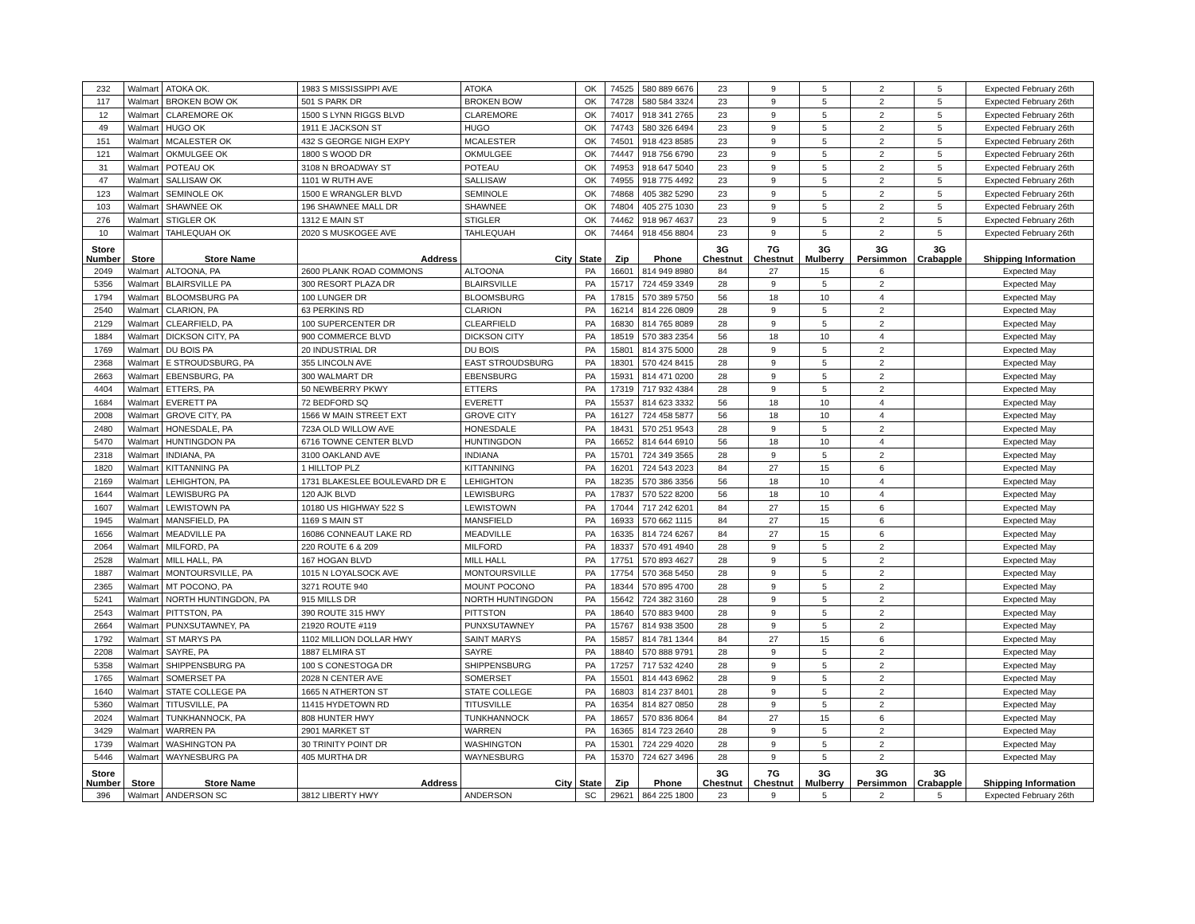| 232 | Walmart | ATOKA OK. | 1983 S MISSISSIPPI AVE | ATOKA | OK | 74525 | 580 889 6676 | 23 | 9 | 5 | 2 | 5 | Expected February 26th |
| 117 | Walmart | BROKEN BOW OK | 501 S PARK DR | BROKEN BOW | OK | 74728 | 580 584 3324 | 23 | 9 | 5 | 2 | 5 | Expected February 26th |
| 12 | Walmart | CLAREMORE OK | 1500 S LYNN RIGGS BLVD | CLAREMORE | OK | 74017 | 918 341 2765 | 23 | 9 | 5 | 2 | 5 | Expected February 26th |
| 49 | Walmart | HUGO OK | 1911 E JACKSON ST | HUGO | OK | 74743 | 580 326 6494 | 23 | 9 | 5 | 2 | 5 | Expected February 26th |
| 151 | Walmart | MCALESTER OK | 432 S GEORGE NIGH EXPY | MCALESTER | OK | 74501 | 918 423 8585 | 23 | 9 | 5 | 2 | 5 | Expected February 26th |
| 121 | Walmart | OKMULGEE OK | 1800 S WOOD DR | OKMULGEE | OK | 74447 | 918 756 6790 | 23 | 9 | 5 | 2 | 5 | Expected February 26th |
| 31 | Walmart | POTEAU OK | 3108 N BROADWAY ST | POTEAU | OK | 74953 | 918 647 5040 | 23 | 9 | 5 | 2 | 5 | Expected February 26th |
| 47 | Walmart | SALLISAW OK | 1101 W RUTH AVE | SALLISAW | OK | 74955 | 918 775 4492 | 23 | 9 | 5 | 2 | 5 | Expected February 26th |
| 123 | Walmart | SEMINOLE OK | 1500 E WRANGLER BLVD | SEMINOLE | OK | 74868 | 405 382 5290 | 23 | 9 | 5 | 2 | 5 | Expected February 26th |
| 103 | Walmart | SHAWNEE OK | 196 SHAWNEE MALL DR | SHAWNEE | OK | 74804 | 405 275 1030 | 23 | 9 | 5 | 2 | 5 | Expected February 26th |
| 276 | Walmart | STIGLER OK | 1312 E MAIN ST | STIGLER | OK | 74462 | 918 967 4637 | 23 | 9 | 5 | 2 | 5 | Expected February 26th |
| 10 | Walmart | TAHLEQUAH OK | 2020 S MUSKOGEE AVE | TAHLEQUAH | OK | 74464 | 918 456 8804 | 23 | 9 | 5 | 2 | 5 | Expected February 26th |
| Store Number | Store | Store Name | Address | City | State | Zip | Phone | 3G Chestnut | 7G Chestnut | 3G Mulberry | 3G Persimmon | 3G Crabapple | Shipping Information |
| 2049 | Walmart | ALTOONA, PA | 2600 PLANK ROAD COMMONS | ALTOONA | PA | 16601 | 814 949 8980 | 84 | 27 | 15 | 6 | | Expected May |
| 5356 | Walmart | BLAIRSVILLE PA | 300 RESORT PLAZA DR | BLAIRSVILLE | PA | 15717 | 724 459 3349 | 28 | 9 | 5 | 2 | | Expected May |
| 1794 | Walmart | BLOOMSBURG PA | 100 LUNGER DR | BLOOMSBURG | PA | 17815 | 570 389 5750 | 56 | 18 | 10 | 4 | | Expected May |
| 2540 | Walmart | CLARION, PA | 63 PERKINS RD | CLARION | PA | 16214 | 814 226 0809 | 28 | 9 | 5 | 2 | | Expected May |
| 2129 | Walmart | CLEARFIELD, PA | 100 SUPERCENTER DR | CLEARFIELD | PA | 16830 | 814 765 8089 | 28 | 9 | 5 | 2 | | Expected May |
| 1884 | Walmart | DICKSON CITY, PA | 900 COMMERCE BLVD | DICKSON CITY | PA | 18519 | 570 383 2354 | 56 | 18 | 10 | 4 | | Expected May |
| 1769 | Walmart | DU BOIS PA | 20 INDUSTRIAL DR | DU BOIS | PA | 15801 | 814 375 5000 | 28 | 9 | 5 | 2 | | Expected May |
| 2368 | Walmart | E STROUDSBURG, PA | 355 LINCOLN AVE | EAST STROUDSBURG | PA | 18301 | 570 424 8415 | 28 | 9 | 5 | 2 | | Expected May |
| 2663 | Walmart | EBENSBURG, PA | 300 WALMART DR | EBENSBURG | PA | 15931 | 814 471 0200 | 28 | 9 | 5 | 2 | | Expected May |
| 4404 | Walmart | ETTERS, PA | 50 NEWBERRY PKWY | ETTERS | PA | 17319 | 717 932 4384 | 28 | 9 | 5 | 2 | | Expected May |
| 1684 | Walmart | EVERETT PA | 72 BEDFORD SQ | EVERETT | PA | 15537 | 814 623 3332 | 56 | 18 | 10 | 4 | | Expected May |
| 2008 | Walmart | GROVE CITY, PA | 1566 W MAIN STREET EXT | GROVE CITY | PA | 16127 | 724 458 5877 | 56 | 18 | 10 | 4 | | Expected May |
| 2480 | Walmart | HONESDALE, PA | 723A OLD WILLOW AVE | HONESDALE | PA | 18431 | 570 251 9543 | 28 | 9 | 5 | 2 | | Expected May |
| 5470 | Walmart | HUNTINGDON PA | 6716 TOWNE CENTER BLVD | HUNTINGDON | PA | 16652 | 814 644 6910 | 56 | 18 | 10 | 4 | | Expected May |
| 2318 | Walmart | INDIANA, PA | 3100 OAKLAND AVE | INDIANA | PA | 15701 | 724 349 3565 | 28 | 9 | 5 | 2 | | Expected May |
| 1820 | Walmart | KITTANNING PA | 1 HILLTOP PLZ | KITTANNING | PA | 16201 | 724 543 2023 | 84 | 27 | 15 | 6 | | Expected May |
| 2169 | Walmart | LEHIGHTON, PA | 1731 BLAKESLEE BOULEVARD DR E | LEHIGHTON | PA | 18235 | 570 386 3356 | 56 | 18 | 10 | 4 | | Expected May |
| 1644 | Walmart | LEWISBURG PA | 120 AJK BLVD | LEWISBURG | PA | 17837 | 570 522 8200 | 56 | 18 | 10 | 4 | | Expected May |
| 1607 | Walmart | LEWISTOWN PA | 10180 US HIGHWAY 522 S | LEWISTOWN | PA | 17044 | 717 242 6201 | 84 | 27 | 15 | 6 | | Expected May |
| 1945 | Walmart | MANSFIELD, PA | 1169 S MAIN ST | MANSFIELD | PA | 16933 | 570 662 1115 | 84 | 27 | 15 | 6 | | Expected May |
| 1656 | Walmart | MEADVILLE PA | 16086 CONNEAUT LAKE RD | MEADVILLE | PA | 16335 | 814 724 6267 | 84 | 27 | 15 | 6 | | Expected May |
| 2064 | Walmart | MILFORD, PA | 220 ROUTE 6 & 209 | MILFORD | PA | 18337 | 570 491 4940 | 28 | 9 | 5 | 2 | | Expected May |
| 2528 | Walmart | MILL HALL, PA | 167 HOGAN BLVD | MILL HALL | PA | 17751 | 570 893 4627 | 28 | 9 | 5 | 2 | | Expected May |
| 1887 | Walmart | MONTOURSVILLE, PA | 1015 N LOYALSOCK AVE | MONTOURSVILLE | PA | 17754 | 570 368 5450 | 28 | 9 | 5 | 2 | | Expected May |
| 2365 | Walmart | MT POCONO, PA | 3271 ROUTE 940 | MOUNT POCONO | PA | 18344 | 570 895 4700 | 28 | 9 | 5 | 2 | | Expected May |
| 5241 | Walmart | NORTH HUNTINGDON, PA | 915 MILLS DR | NORTH HUNTINGDON | PA | 15642 | 724 382 3160 | 28 | 9 | 5 | 2 | | Expected May |
| 2543 | Walmart | PITTSTON, PA | 390 ROUTE 315 HWY | PITTSTON | PA | 18640 | 570 883 9400 | 28 | 9 | 5 | 2 | | Expected May |
| 2664 | Walmart | PUNXSUTAWNEY, PA | 21920 ROUTE #119 | PUNXSUTAWNEY | PA | 15767 | 814 938 3500 | 28 | 9 | 5 | 2 | | Expected May |
| 1792 | Walmart | ST MARYS PA | 1102 MILLION DOLLAR HWY | SAINT MARYS | PA | 15857 | 814 781 1344 | 84 | 27 | 15 | 6 | | Expected May |
| 2208 | Walmart | SAYRE, PA | 1887 ELMIRA ST | SAYRE | PA | 18840 | 570 888 9791 | 28 | 9 | 5 | 2 | | Expected May |
| 5358 | Walmart | SHIPPENSBURG PA | 100 S CONESTOGA DR | SHIPPENSBURG | PA | 17257 | 717 532 4240 | 28 | 9 | 5 | 2 | | Expected May |
| 1765 | Walmart | SOMERSET PA | 2028 N CENTER AVE | SOMERSET | PA | 15501 | 814 443 6962 | 28 | 9 | 5 | 2 | | Expected May |
| 1640 | Walmart | STATE COLLEGE PA | 1665 N ATHERTON ST | STATE COLLEGE | PA | 16803 | 814 237 8401 | 28 | 9 | 5 | 2 | | Expected May |
| 5360 | Walmart | TITUSVILLE, PA | 11415 HYDETOWN RD | TITUSVILLE | PA | 16354 | 814 827 0850 | 28 | 9 | 5 | 2 | | Expected May |
| 2024 | Walmart | TUNKHANNOCK, PA | 808 HUNTER HWY | TUNKHANNOCK | PA | 18657 | 570 836 8064 | 84 | 27 | 15 | 6 | | Expected May |
| 3429 | Walmart | WARREN PA | 2901 MARKET ST | WARREN | PA | 16365 | 814 723 2640 | 28 | 9 | 5 | 2 | | Expected May |
| 1739 | Walmart | WASHINGTON PA | 30 TRINITY POINT DR | WASHINGTON | PA | 15301 | 724 229 4020 | 28 | 9 | 5 | 2 | | Expected May |
| 5446 | Walmart | WAYNESBURG PA | 405 MURTHA DR | WAYNESBURG | PA | 15370 | 724 627 3496 | 28 | 9 | 5 | 2 | | Expected May |
| Store Number | Store | Store Name | Address | City | State | Zip | Phone | 3G Chestnut | 7G Chestnut | 3G Mulberry | 3G Persimmon | 3G Crabapple | Shipping Information |
| 396 | Walmart | ANDERSON SC | 3812 LIBERTY HWY | ANDERSON | SC | 29621 | 864 225 1800 | 23 | 9 | 5 | 2 | 5 | Expected February 26th |